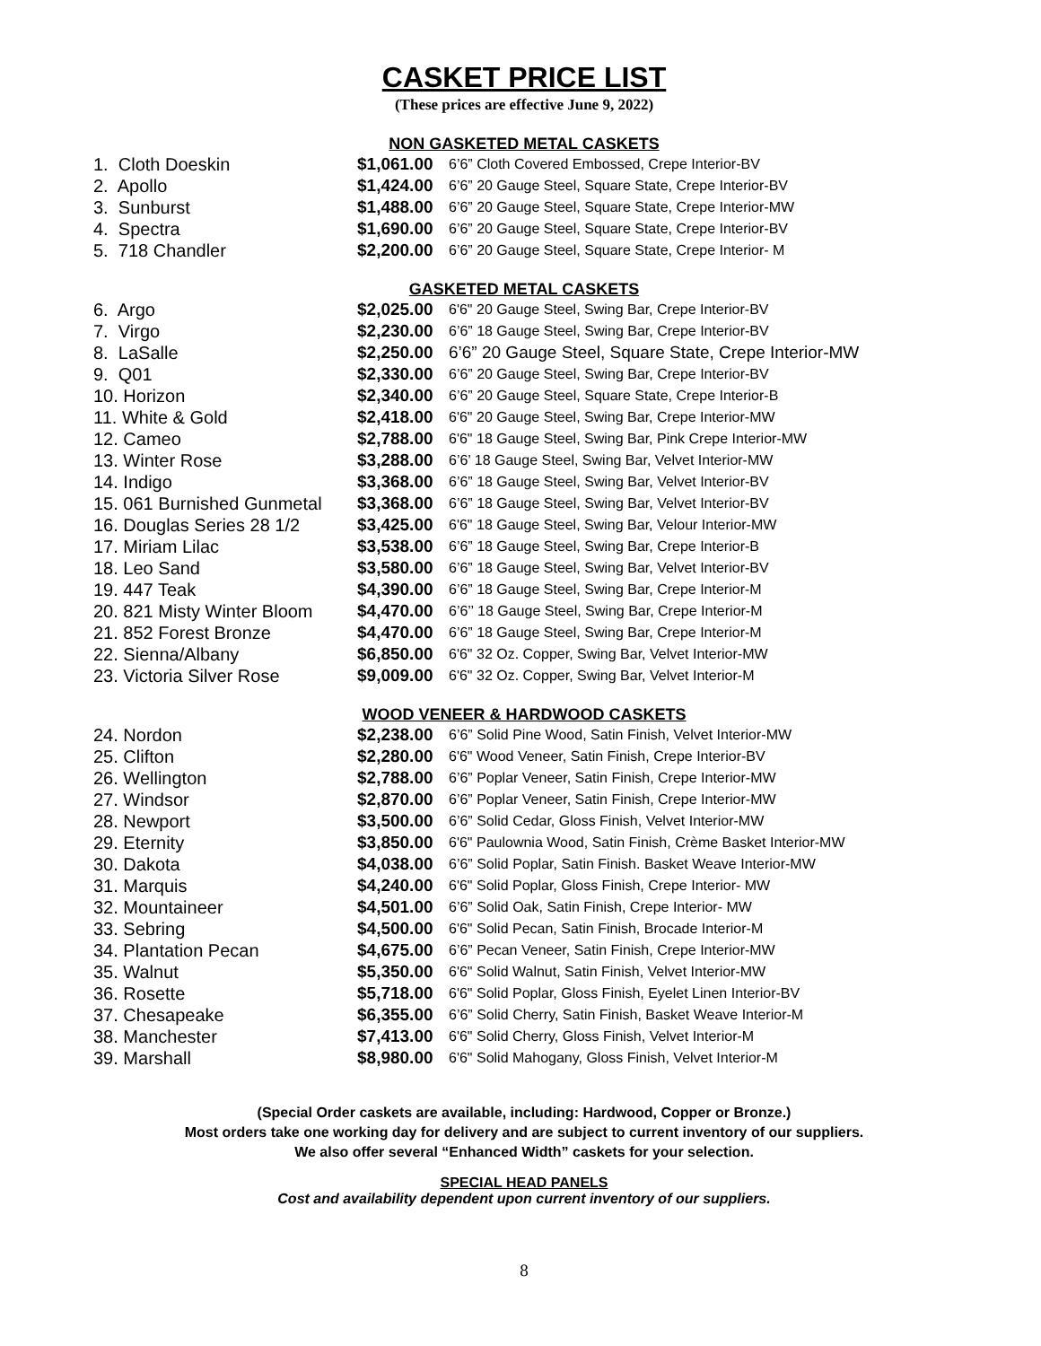CASKET PRICE LIST
(These prices are effective June 9, 2022)
NON GASKETED METAL CASKETS
| 1. Cloth Doeskin | $1,061.00 | 6’6” Cloth Covered Embossed, Crepe Interior-BV |
| 2. Apollo | $1,424.00 | 6’6” 20 Gauge Steel, Square State, Crepe Interior-BV |
| 3. Sunburst | $1,488.00 | 6’6” 20 Gauge Steel, Square State, Crepe Interior-MW |
| 4. Spectra | $1,690.00 | 6’6” 20 Gauge Steel, Square State, Crepe Interior-BV |
| 5. 718 Chandler | $2,200.00 | 6’6” 20 Gauge Steel, Square State, Crepe Interior- M |
GASKETED METAL CASKETS
| 6. Argo | $2,025.00 | 6'6" 20 Gauge Steel, Swing Bar, Crepe Interior-BV |
| 7. Virgo | $2,230.00 | 6’6” 18 Gauge Steel, Swing Bar, Crepe Interior-BV |
| 8. LaSalle | $2,250.00 | 6’6” 20 Gauge Steel, Square State, Crepe Interior-MW |
| 9. Q01 | $2,330.00 | 6’6” 20 Gauge Steel, Swing Bar, Crepe Interior-BV |
| 10. Horizon | $2,340.00 | 6’6” 20 Gauge Steel, Square State, Crepe Interior-B |
| 11. White & Gold | $2,418.00 | 6'6" 20 Gauge Steel, Swing Bar, Crepe Interior-MW |
| 12. Cameo | $2,788.00 | 6'6" 18 Gauge Steel, Swing Bar, Pink Crepe Interior-MW |
| 13. Winter Rose | $3,288.00 | 6’6’ 18 Gauge Steel, Swing Bar, Velvet Interior-MW |
| 14. Indigo | $3,368.00 | 6’6” 18 Gauge Steel, Swing Bar, Velvet Interior-BV |
| 15. 061 Burnished Gunmetal | $3,368.00 | 6’6” 18 Gauge Steel, Swing Bar, Velvet Interior-BV |
| 16. Douglas Series 28 1/2 | $3,425.00 | 6'6" 18 Gauge Steel, Swing Bar, Velour Interior-MW |
| 17. Miriam Lilac | $3,538.00 | 6’6” 18 Gauge Steel, Swing Bar, Crepe Interior-B |
| 18. Leo Sand | $3,580.00 | 6’6” 18 Gauge Steel, Swing Bar, Velvet Interior-BV |
| 19. 447 Teak | $4,390.00 | 6’6” 18 Gauge Steel, Swing Bar, Crepe Interior-M |
| 20. 821 Misty Winter Bloom | $4,470.00 | 6’6’’ 18 Gauge Steel, Swing Bar, Crepe Interior-M |
| 21. 852 Forest Bronze | $4,470.00 | 6’6” 18 Gauge Steel, Swing Bar, Crepe Interior-M |
| 22. Sienna/Albany | $6,850.00 | 6'6" 32 Oz. Copper, Swing Bar, Velvet Interior-MW |
| 23. Victoria Silver Rose | $9,009.00 | 6'6" 32 Oz. Copper, Swing Bar, Velvet Interior-M |
WOOD VENEER & HARDWOOD CASKETS
| 24. Nordon | $2,238.00 | 6’6” Solid Pine Wood, Satin Finish, Velvet Interior-MW |
| 25. Clifton | $2,280.00 | 6'6" Wood Veneer, Satin Finish, Crepe Interior-BV |
| 26. Wellington | $2,788.00 | 6’6” Poplar Veneer, Satin Finish, Crepe Interior-MW |
| 27. Windsor | $2,870.00 | 6’6” Poplar Veneer, Satin Finish, Crepe Interior-MW |
| 28. Newport | $3,500.00 | 6’6” Solid Cedar, Gloss Finish, Velvet Interior-MW |
| 29. Eternity | $3,850.00 | 6'6" Paulownia Wood, Satin Finish, Crème Basket Interior-MW |
| 30. Dakota | $4,038.00 | 6’6” Solid Poplar, Satin Finish. Basket Weave Interior-MW |
| 31. Marquis | $4,240.00 | 6'6" Solid Poplar, Gloss Finish, Crepe Interior- MW |
| 32. Mountaineer | $4,501.00 | 6’6” Solid Oak, Satin Finish, Crepe Interior- MW |
| 33. Sebring | $4,500.00 | 6'6" Solid Pecan, Satin Finish, Brocade Interior-M |
| 34. Plantation Pecan | $4,675.00 | 6’6” Pecan Veneer, Satin Finish, Crepe Interior-MW |
| 35. Walnut | $5,350.00 | 6'6" Solid Walnut, Satin Finish, Velvet Interior-MW |
| 36. Rosette | $5,718.00 | 6'6" Solid Poplar, Gloss Finish, Eyelet Linen Interior-BV |
| 37. Chesapeake | $6,355.00 | 6’6” Solid Cherry, Satin Finish, Basket Weave Interior-M |
| 38. Manchester | $7,413.00 | 6'6" Solid Cherry, Gloss Finish, Velvet Interior-M |
| 39. Marshall | $8,980.00 | 6'6" Solid Mahogany, Gloss Finish, Velvet Interior-M |
(Special Order caskets are available, including: Hardwood, Copper or Bronze.)
Most orders take one working day for delivery and are subject to current inventory of our suppliers.
We also offer several “Enhanced Width” caskets for your selection.
SPECIAL HEAD PANELS
Cost and availability dependent upon current inventory of our suppliers.
8